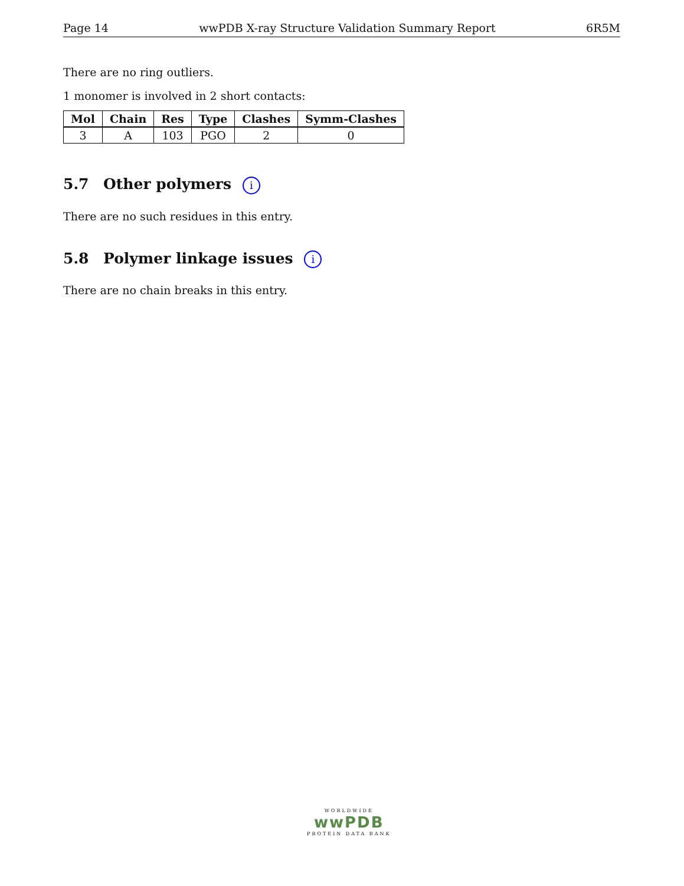Page 14 wwPDB X-ray Structure Validation Summary Report 6R5M
There are no ring outliers.
1 monomer is involved in 2 short contacts:
| Mol | Chain | Res | Type | Clashes | Symm-Clashes |
| --- | --- | --- | --- | --- | --- |
| 3 | A | 103 | PGO | 2 | 0 |
5.7 Other polymers i
There are no such residues in this entry.
5.8 Polymer linkage issues i
There are no chain breaks in this entry.
WORLDWIDE
wwPDB
PROTEIN DATA BANK